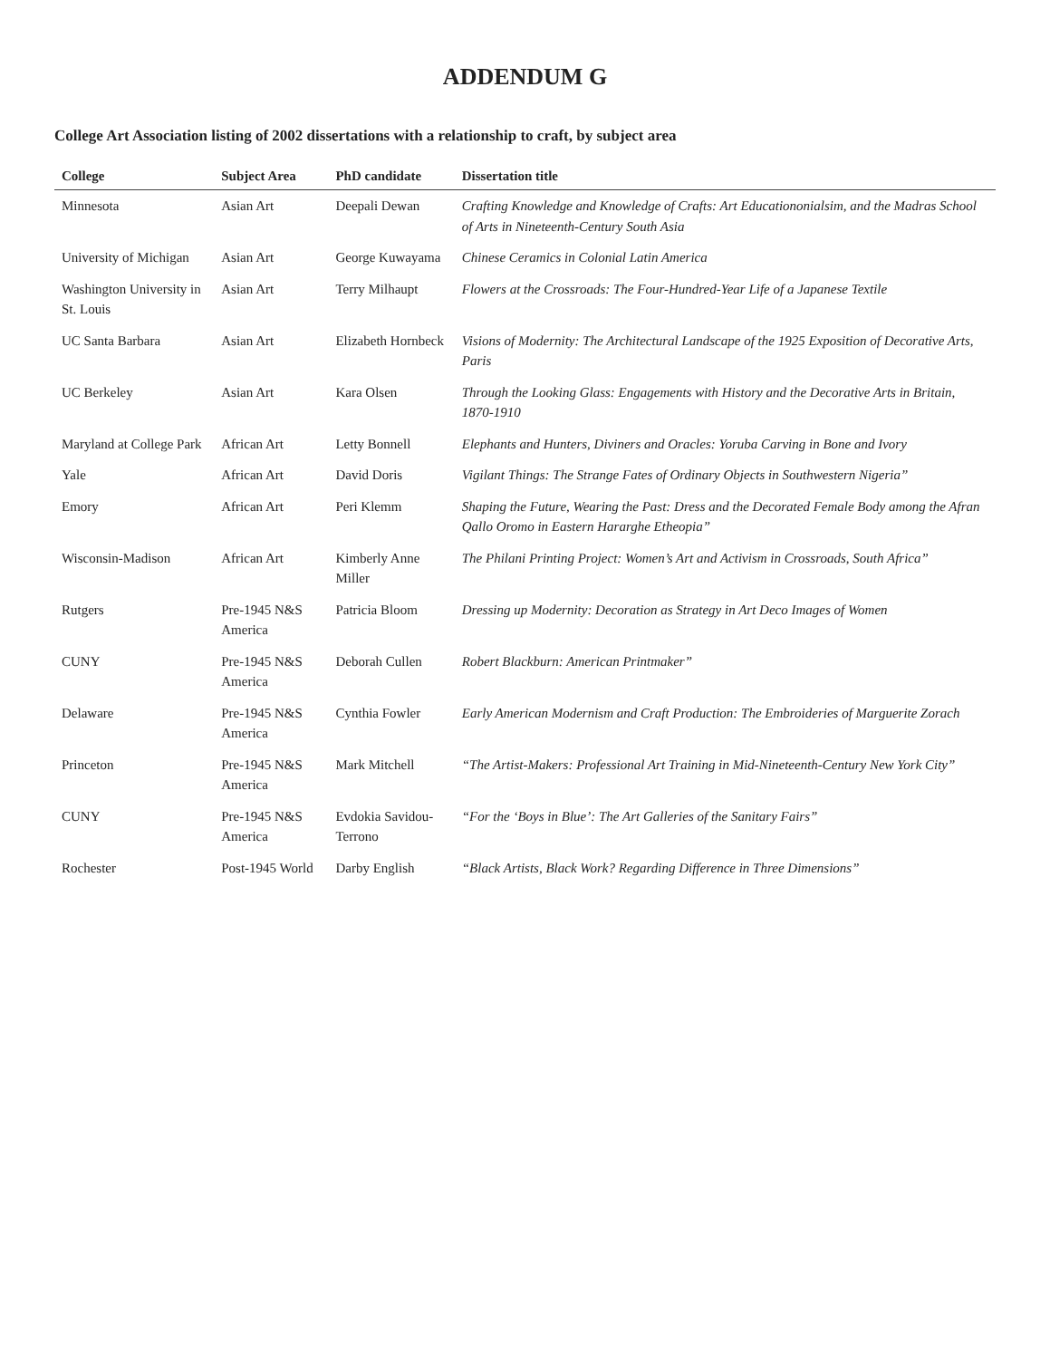ADDENDUM G
College Art Association listing of 2002 dissertations with a relationship to craft, by subject area
| College | Subject Area | PhD candidate | Dissertation title |
| --- | --- | --- | --- |
| Minnesota | Asian Art | Deepali Dewan | Crafting Knowledge and Knowledge of Crafts: Art Educationonialsim, and the Madras School of Arts in Nineteenth-Century South Asia |
| University of Michigan | Asian Art | George Kuwayama | Chinese Ceramics in Colonial Latin America |
| Washington University in St. Louis | Asian Art | Terry Milhaupt | Flowers at the Crossroads: The Four-Hundred-Year Life of a Japanese Textile |
| UC Santa Barbara | Asian Art | Elizabeth Hornbeck | Visions of Modernity: The Architectural Landscape of the 1925 Exposition of Decorative Arts, Paris |
| UC Berkeley | Asian Art | Kara Olsen | Through the Looking Glass: Engagements with History and the Decorative Arts in Britain, 1870-1910 |
| Maryland at College Park | African Art | Letty Bonnell | Elephants and Hunters, Diviners and Oracles: Yoruba Carving in Bone and Ivory |
| Yale | African Art | David Doris | Vigilant Things: The Strange Fates of Ordinary Objects in Southwestern Nigeria” |
| Emory | African Art | Peri Klemm | Shaping the Future, Wearing the Past: Dress and the Decorated Female Body among the Afran Qallo Oromo in Eastern Hararghe Etheopia” |
| Wisconsin-Madison | African Art | Kimberly Anne Miller | The Philani Printing Project: Women’s Art and Activism in Crossroads, South Africa” |
| Rutgers | Pre-1945 N&S America | Patricia Bloom | Dressing up Modernity: Decoration as Strategy in Art Deco Images of Women |
| CUNY | Pre-1945 N&S America | Deborah Cullen | Robert Blackburn: American Printmaker” |
| Delaware | Pre-1945 N&S America | Cynthia Fowler | Early American Modernism and Craft Production: The Embroideries of Marguerite Zorach |
| Princeton | Pre-1945 N&S America | Mark Mitchell | “The Artist-Makers: Professional Art Training in Mid-Nineteenth-Century New York City” |
| CUNY | Pre-1945 N&S America | Evdokia Savidou-Terrono | “For the ‘Boys in Blue’: The Art Galleries of the Sanitary Fairs” |
| Rochester | Post-1945 World | Darby English | “Black Artists, Black Work? Regarding Difference in Three Dimensions” |